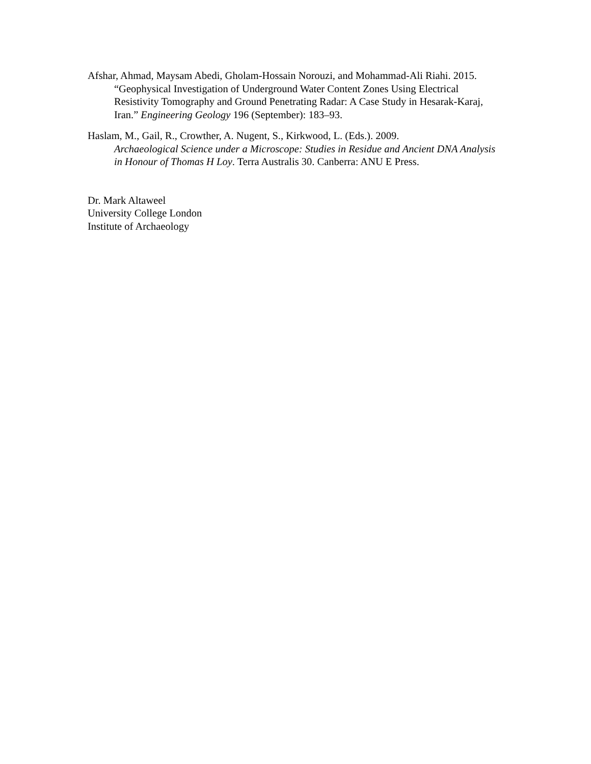Afshar, Ahmad, Maysam Abedi, Gholam-Hossain Norouzi, and Mohammad-Ali Riahi. 2015. “Geophysical Investigation of Underground Water Content Zones Using Electrical Resistivity Tomography and Ground Penetrating Radar: A Case Study in Hesarak-Karaj, Iran.” Engineering Geology 196 (September): 183–93.
Haslam, M., Gail, R., Crowther, A. Nugent, S., Kirkwood, L. (Eds.). 2009.
Archaeological Science under a Microscope: Studies in Residue and Ancient DNA Analysis in Honour of Thomas H Loy. Terra Australis 30. Canberra: ANU E Press.
Dr. Mark Altaweel
University College London
Institute of Archaeology